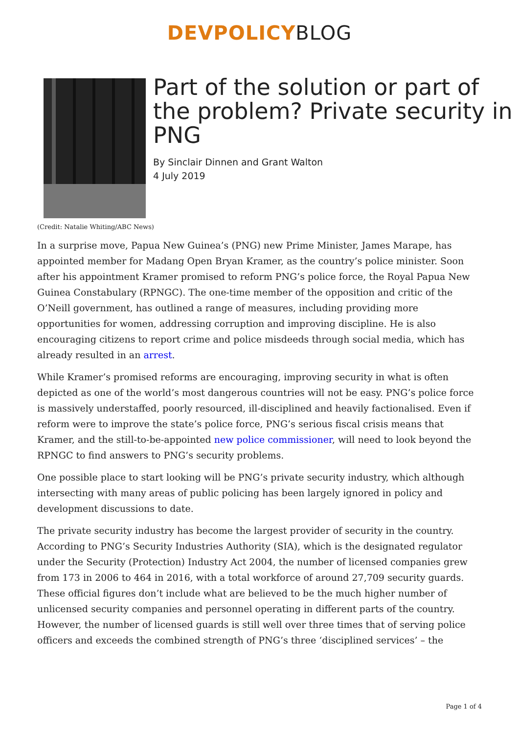DEVPOLICY BLOG
Part of the solution or part of the problem? Private security in PNG
By Sinclair Dinnen and Grant Walton
4 July 2019
(Credit: Natalie Whiting/ABC News)
In a surprise move, Papua New Guinea’s (PNG) new Prime Minister, James Marape, has appointed member for Madang Open Bryan Kramer, as the country’s police minister. Soon after his appointment Kramer promised to reform PNG’s police force, the Royal Papua New Guinea Constabulary (RPNGC). The one-time member of the opposition and critic of the O’Neill government, has outlined a range of measures, including providing more opportunities for women, addressing corruption and improving discipline. He is also encouraging citizens to report crime and police misdeeds through social media, which has already resulted in an arrest.
While Kramer’s promised reforms are encouraging, improving security in what is often depicted as one of the world’s most dangerous countries will not be easy. PNG’s police force is massively understaffed, poorly resourced, ill-disciplined and heavily factionalised. Even if reform were to improve the state’s police force, PNG’s serious fiscal crisis means that Kramer, and the still-to-be-appointed new police commissioner, will need to look beyond the RPNGC to find answers to PNG’s security problems.
One possible place to start looking will be PNG’s private security industry, which although intersecting with many areas of public policing has been largely ignored in policy and development discussions to date.
The private security industry has become the largest provider of security in the country. According to PNG’s Security Industries Authority (SIA), which is the designated regulator under the Security (Protection) Industry Act 2004, the number of licensed companies grew from 173 in 2006 to 464 in 2016, with a total workforce of around 27,709 security guards. These official figures don’t include what are believed to be the much higher number of unlicensed security companies and personnel operating in different parts of the country. However, the number of licensed guards is still well over three times that of serving police officers and exceeds the combined strength of PNG’s three ‘disciplined services’ – the
Page 1 of 4